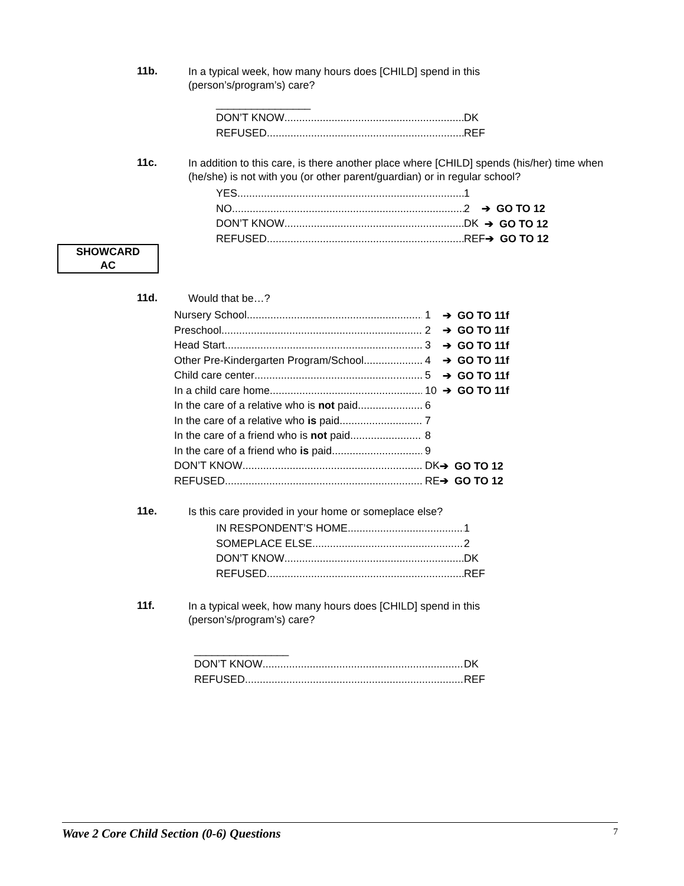11b.
In a typical week, how many hours does [CHILD] spend in this
(person’s/program’s) care?
________________
DON’T KNOW
DK
REFUSED
REF
11c.
In addition to this care, is there another place where [CHILD] spends (his/her) time when (he/she) is not with you (or other parent/guardian) or in regular school?
YES
1
NO
2 ➔ GO TO 12
DON’T KNOW
DK ➔ GO TO 12
REFUSED
REF ➔ GO TO 12
SHOWCARD
AC
11d.
Would that be…?
Nursery School
1 ➔ GO TO 11f
Preschool
2 ➔ GO TO 11f
Head Start
3 ➔ GO TO 11f
Other Pre-Kindergarten Program/School
4 ➔ GO TO 11f
Child care center
5 ➔ GO TO 11f
In a child care home
10 ➔ GO TO 11f
In the care of a relative who is not paid
6
In the care of a relative who is paid
7
In the care of a friend who is not paid
8
In the care of a friend who is paid
9
DON’T KNOW
DK ➔ GO TO 12
REFUSED
RE ➔ GO TO 12
11e.
Is this care provided in your home or someplace else?
IN RESPONDENT’S HOME
1
SOMEPLACE ELSE
2
DON’T KNOW
DK
REFUSED
REF
11f.
In a typical week, how many hours does [CHILD] spend in this
(person’s/program’s) care?
________________
DON’T KNOW
DK
REFUSED
REF
Wave 2 Core Child Section (0-6) Questions 7